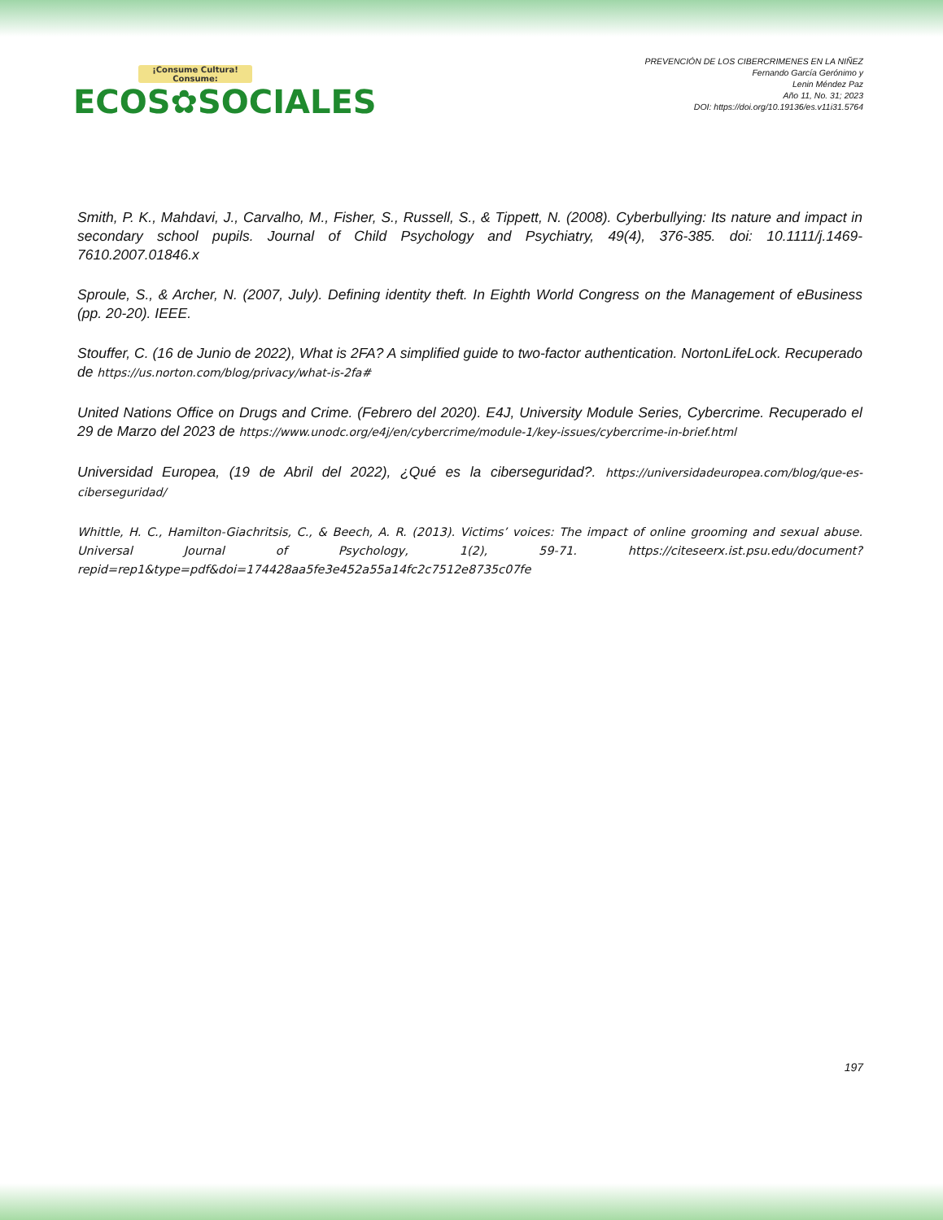¡Consume Cultura! Consume:
ECOS✿SOCIALES
PREVENCIÓN DE LOS CIBERCRIMENES EN LA NIÑEZ
Fernando García Gerónimo y
Lenin Méndez Paz
Año 11, No. 31; 2023
DOI: https://doi.org/10.19136/es.v11i31.5764
Smith, P. K., Mahdavi, J., Carvalho, M., Fisher, S., Russell, S., & Tippett, N. (2008). Cyberbullying: Its nature and impact in secondary school pupils. Journal of Child Psychology and Psychiatry, 49(4), 376-385. doi: 10.1111/j.1469-7610.2007.01846.x
Sproule, S., & Archer, N. (2007, July). Defining identity theft. In Eighth World Congress on the Management of eBusiness (pp. 20-20). IEEE.
Stouffer, C. (16 de Junio de 2022), What is 2FA? A simplified guide to two-factor authentication. NortonLifeLock. Recuperado de https://us.norton.com/blog/privacy/what-is-2fa#
United Nations Office on Drugs and Crime. (Febrero del 2020). E4J, University Module Series, Cybercrime. Recuperado el 29 de Marzo del 2023 de https://www.unodc.org/e4j/en/cybercrime/module-1/key-issues/cybercrime-in-brief.html
Universidad Europea, (19 de Abril del 2022), ¿Qué es la ciberseguridad?. https://universidadeuropea.com/blog/que-es-ciberseguridad/
Whittle, H. C., Hamilton-Giachritsis, C., & Beech, A. R. (2013). Victims’ voices: The impact of online grooming and sexual abuse. Universal Journal of Psychology, 1(2), 59-71. https://citeseerx.ist.psu.edu/document?repid=rep1&type=pdf&doi=174428aa5fe3e452a55a14fc2c7512e8735c07fe
197